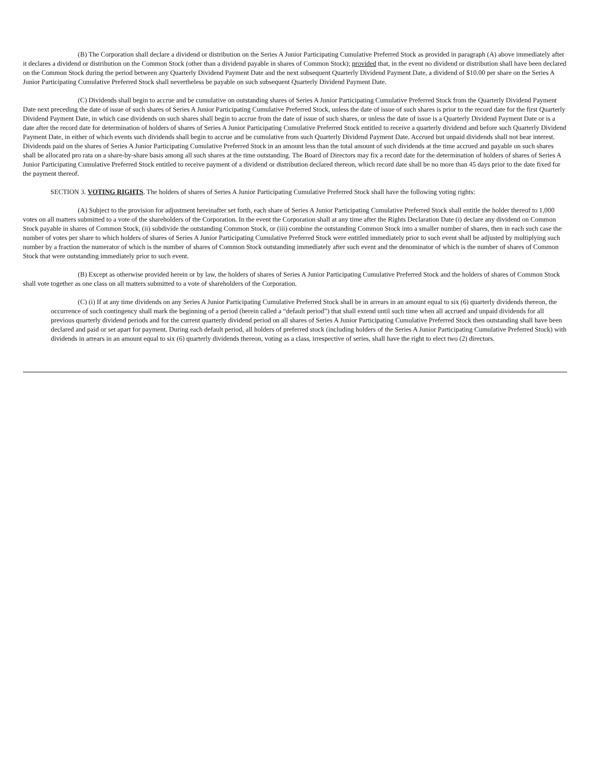(B) The Corporation shall declare a dividend or distribution on the Series A Junior Participating Cumulative Preferred Stock as provided in paragraph (A) above immediately after it declares a dividend or distribution on the Common Stock (other than a dividend payable in shares of Common Stock); provided that, in the event no dividend or distribution shall have been declared on the Common Stock during the period between any Quarterly Dividend Payment Date and the next subsequent Quarterly Dividend Payment Date, a dividend of $10.00 per share on the Series A Junior Participating Cumulative Preferred Stock shall nevertheless be payable on such subsequent Quarterly Dividend Payment Date.
(C) Dividends shall begin to accrue and be cumulative on outstanding shares of Series A Junior Participating Cumulative Preferred Stock from the Quarterly Dividend Payment Date next preceding the date of issue of such shares of Series A Junior Participating Cumulative Preferred Stock, unless the date of issue of such shares is prior to the record date for the first Quarterly Dividend Payment Date, in which case dividends on such shares shall begin to accrue from the date of issue of such shares, or unless the date of issue is a Quarterly Dividend Payment Date or is a date after the record date for determination of holders of shares of Series A Junior Participating Cumulative Preferred Stock entitled to receive a quarterly dividend and before such Quarterly Dividend Payment Date, in either of which events such dividends shall begin to accrue and be cumulative from such Quarterly Dividend Payment Date. Accrued but unpaid dividends shall not bear interest. Dividends paid on the shares of Series A Junior Participating Cumulative Preferred Stock in an amount less than the total amount of such dividends at the time accrued and payable on such shares shall be allocated pro rata on a share-by-share basis among all such shares at the time outstanding. The Board of Directors may fix a record date for the determination of holders of shares of Series A Junior Participating Cumulative Preferred Stock entitled to receive payment of a dividend or distribution declared thereon, which record date shall be no more than 45 days prior to the date fixed for the payment thereof.
SECTION 3. VOTING RIGHTS. The holders of shares of Series A Junior Participating Cumulative Preferred Stock shall have the following voting rights:
(A) Subject to the provision for adjustment hereinafter set forth, each share of Series A Junior Participating Cumulative Preferred Stock shall entitle the holder thereof to 1,000 votes on all matters submitted to a vote of the shareholders of the Corporation. In the event the Corporation shall at any time after the Rights Declaration Date (i) declare any dividend on Common Stock payable in shares of Common Stock, (ii) subdivide the outstanding Common Stock, or (iii) combine the outstanding Common Stock into a smaller number of shares, then in each such case the number of votes per share to which holders of shares of Series A Junior Participating Cumulative Preferred Stock were entitled immediately prior to such event shall be adjusted by multiplying such number by a fraction the numerator of which is the number of shares of Common Stock outstanding immediately after such event and the denominator of which is the number of shares of Common Stock that were outstanding immediately prior to such event.
(B) Except as otherwise provided herein or by law, the holders of shares of Series A Junior Participating Cumulative Preferred Stock and the holders of shares of Common Stock shall vote together as one class on all matters submitted to a vote of shareholders of the Corporation.
(C) (i) If at any time dividends on any Series A Junior Participating Cumulative Preferred Stock shall be in arrears in an amount equal to six (6) quarterly dividends thereon, the occurrence of such contingency shall mark the beginning of a period (herein called a “default period”) that shall extend until such time when all accrued and unpaid dividends for all previous quarterly dividend periods and for the current quarterly dividend period on all shares of Series A Junior Participating Cumulative Preferred Stock then outstanding shall have been declared and paid or set apart for payment. During each default period, all holders of preferred stock (including holders of the Series A Junior Participating Cumulative Preferred Stock) with dividends in arrears in an amount equal to six (6) quarterly dividends thereon, voting as a class, irrespective of series, shall have the right to elect two (2) directors.